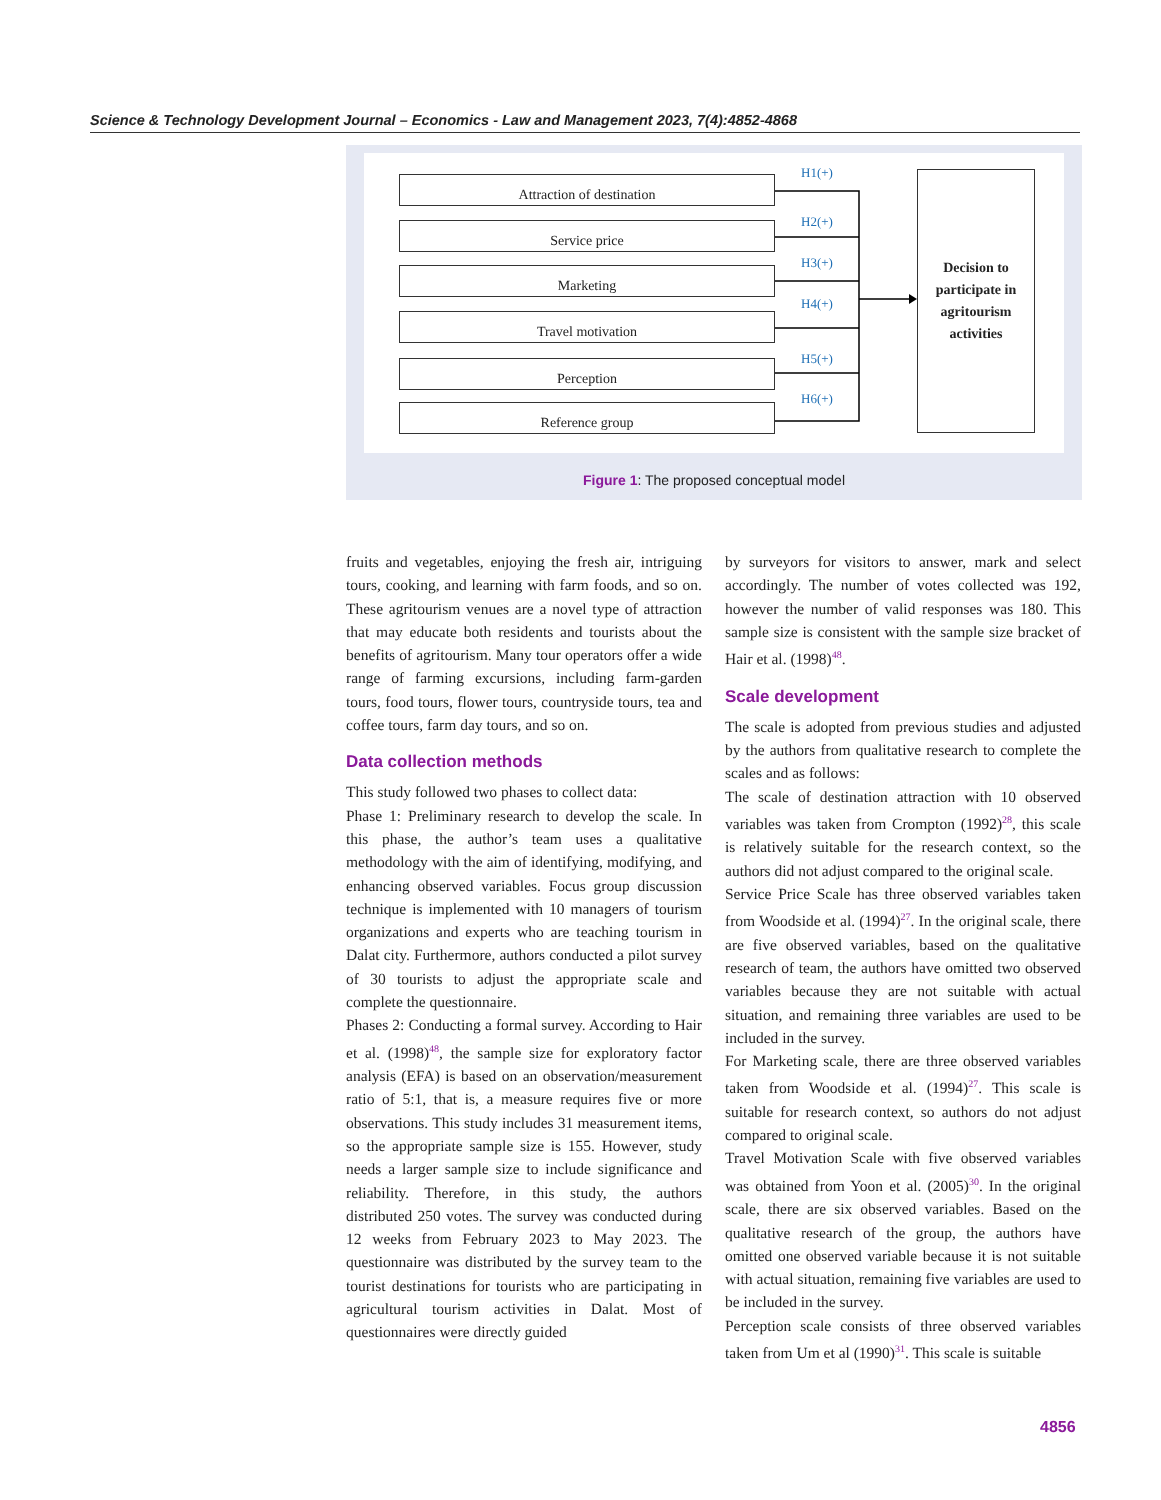Science & Technology Development Journal – Economics - Law and Management 2023, 7(4):4852-4868
H1(+)
Attraction of destination
H2(+)
Service price
H3(+)
Marketing
H4(+)
Travel motivation
H5(+)
Perception
H6(+)
Reference group
Decision to
participate in
agritourism
activities
Figure 1: The proposed conceptual model
fruits and vegetables, enjoying the fresh air, intriguing tours, cooking, and learning with farm foods, and so on. These agritourism venues are a novel type of attraction that may educate both residents and tourists about the benefits of agritourism. Many tour operators offer a wide range of farming excursions, including farm-garden tours, food tours, flower tours, countryside tours, tea and coffee tours, farm day tours, and so on.
Data collection methods
This study followed two phases to collect data:
Phase 1: Preliminary research to develop the scale. In this phase, the author’s team uses a qualitative methodology with the aim of identifying, modifying, and enhancing observed variables. Focus group discussion technique is implemented with 10 managers of tourism organizations and experts who are teaching tourism in Dalat city. Furthermore, authors conducted a pilot survey of 30 tourists to adjust the appropriate scale and complete the questionnaire.
Phases 2: Conducting a formal survey. According to Hair et al. (1998)<sup>48</sup>, the sample size for exploratory factor analysis (EFA) is based on an observation/measurement ratio of 5:1, that is, a measure requires five or more observations. This study includes 31 measurement items, so the appropriate sample size is 155. However, study needs a larger sample size to include significance and reliability. Therefore, in this study, the authors distributed 250 votes. The survey was conducted during 12 weeks from February 2023 to May 2023. The questionnaire was distributed by the survey team to the tourist destinations for tourists who are participating in agricultural tourism activities in Dalat. Most of questionnaires were directly guided
by surveyors for visitors to answer, mark and select accordingly. The number of votes collected was 192, however the number of valid responses was 180. This sample size is consistent with the sample size bracket of Hair et al. (1998)<sup>48</sup>.
Scale development
The scale is adopted from previous studies and adjusted by the authors from qualitative research to complete the scales and as follows:
The scale of destination attraction with 10 observed variables was taken from Crompton (1992)<sup>28</sup>, this scale is relatively suitable for the research context, so the authors did not adjust compared to the original scale.
Service Price Scale has three observed variables taken from Woodside et al. (1994)<sup>27</sup>. In the original scale, there are five observed variables, based on the qualitative research of team, the authors have omitted two observed variables because they are not suitable with actual situation, and remaining three variables are used to be included in the survey.
For Marketing scale, there are three observed variables taken from Woodside et al. (1994)<sup>27</sup>. This scale is suitable for research context, so authors do not adjust compared to original scale.
Travel Motivation Scale with five observed variables was obtained from Yoon et al. (2005)<sup>30</sup>. In the original scale, there are six observed variables. Based on the qualitative research of the group, the authors have omitted one observed variable because it is not suitable with actual situation, remaining five variables are used to be included in the survey.
Perception scale consists of three observed variables taken from Um et al (1990)<sup>31</sup>. This scale is suitable
4856